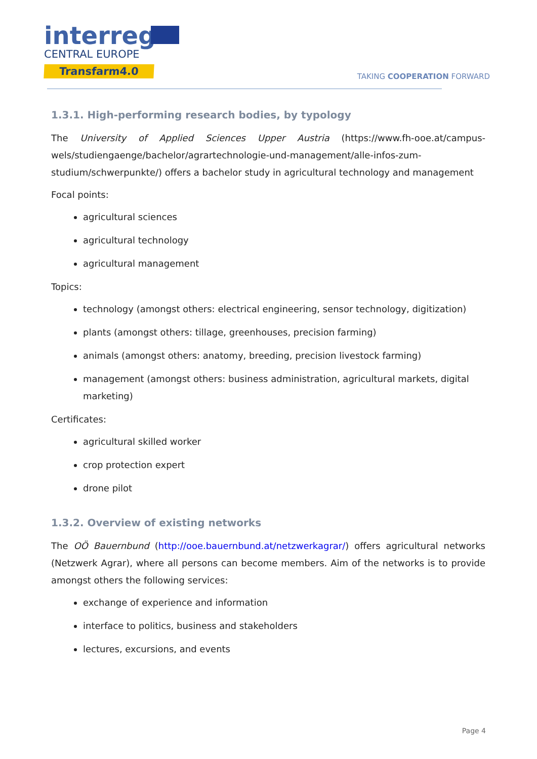interreg
CENTRAL EUROPE
Transfarm4.0
TAKING COOPERATION FORWARD
1.3.1. High-performing research bodies, by typology
The University of Applied Sciences Upper Austria (https://www.fh-ooe.at/campus-wels/studiengaenge/bachelor/agrartechnologie-und-management/alle-infos-zum-studium/schwerpunkte/) offers a bachelor study in agricultural technology and management
Focal points:
agricultural sciences
agricultural technology
agricultural management
Topics:
technology (amongst others: electrical engineering, sensor technology, digitization)
plants (amongst others: tillage, greenhouses, precision farming)
animals (amongst others: anatomy, breeding, precision livestock farming)
management (amongst others: business administration, agricultural markets, digital marketing)
Certificates:
agricultural skilled worker
crop protection expert
drone pilot
1.3.2. Overview of existing networks
The OÖ Bauernbund (http://ooe.bauernbund.at/netzwerkagrar/) offers agricultural networks (Netzwerk Agrar), where all persons can become members. Aim of the networks is to provide amongst others the following services:
exchange of experience and information
interface to politics, business and stakeholders
lectures, excursions, and events
Page 4